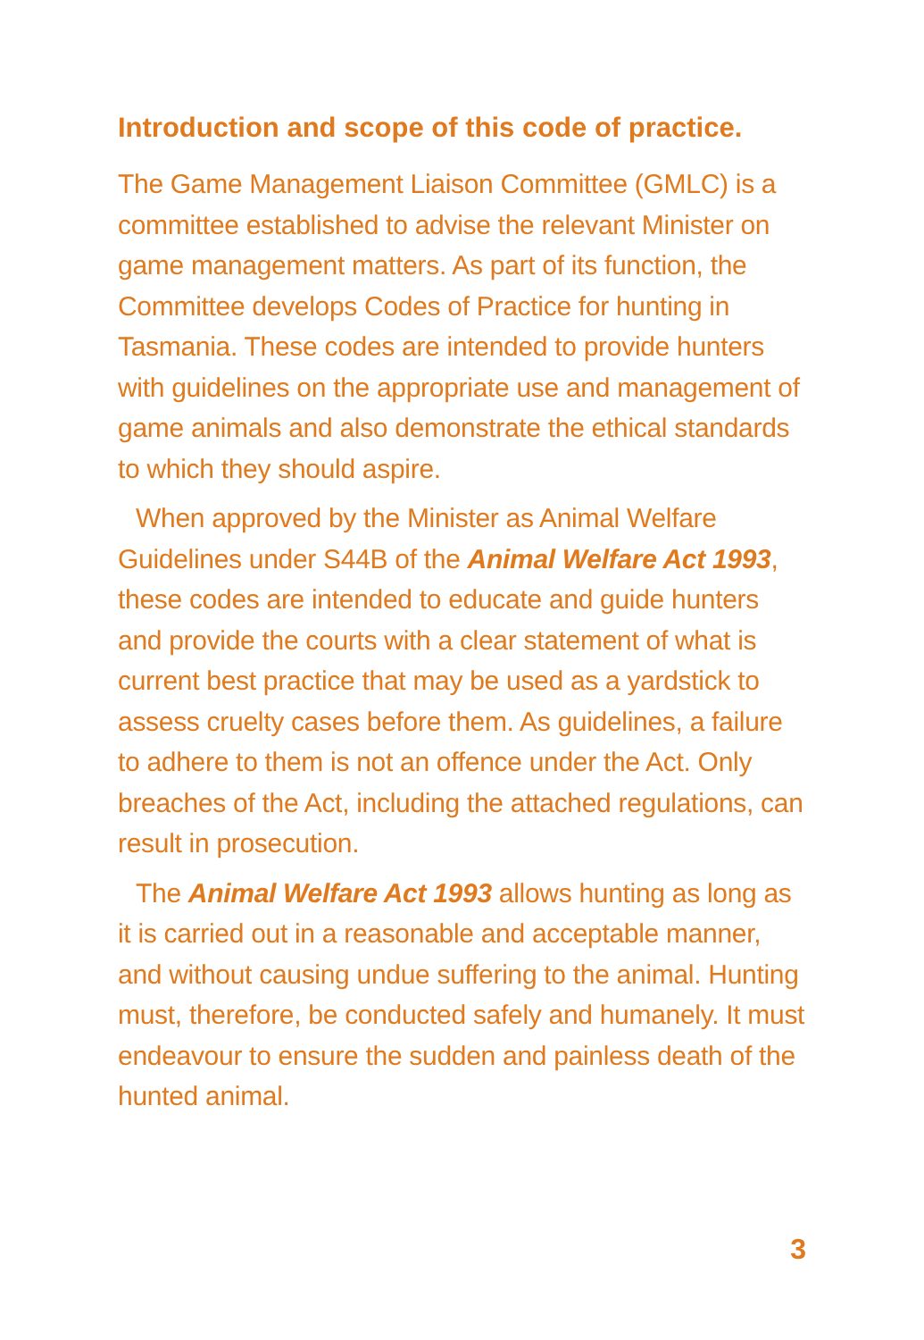Introduction and scope of this code of practice.
The Game Management Liaison Committee (GMLC) is a committee established to advise the relevant Minister on game management matters. As part of its function, the Committee develops Codes of Practice for hunting in Tasmania. These codes are intended to provide hunters with guidelines on the appropriate use and management of game animals and also demonstrate the ethical standards to which they should aspire.
When approved by the Minister as Animal Welfare Guidelines under S44B of the Animal Welfare Act 1993, these codes are intended to educate and guide hunters and provide the courts with a clear statement of what is current best practice that may be used as a yardstick to assess cruelty cases before them. As guidelines, a failure to adhere to them is not an offence under the Act. Only breaches of the Act, including the attached regulations, can result in prosecution.
The Animal Welfare Act 1993 allows hunting as long as it is carried out in a reasonable and acceptable manner, and without causing undue suffering to the animal. Hunting must, therefore, be conducted safely and humanely. It must endeavour to ensure the sudden and painless death of the hunted animal.
3